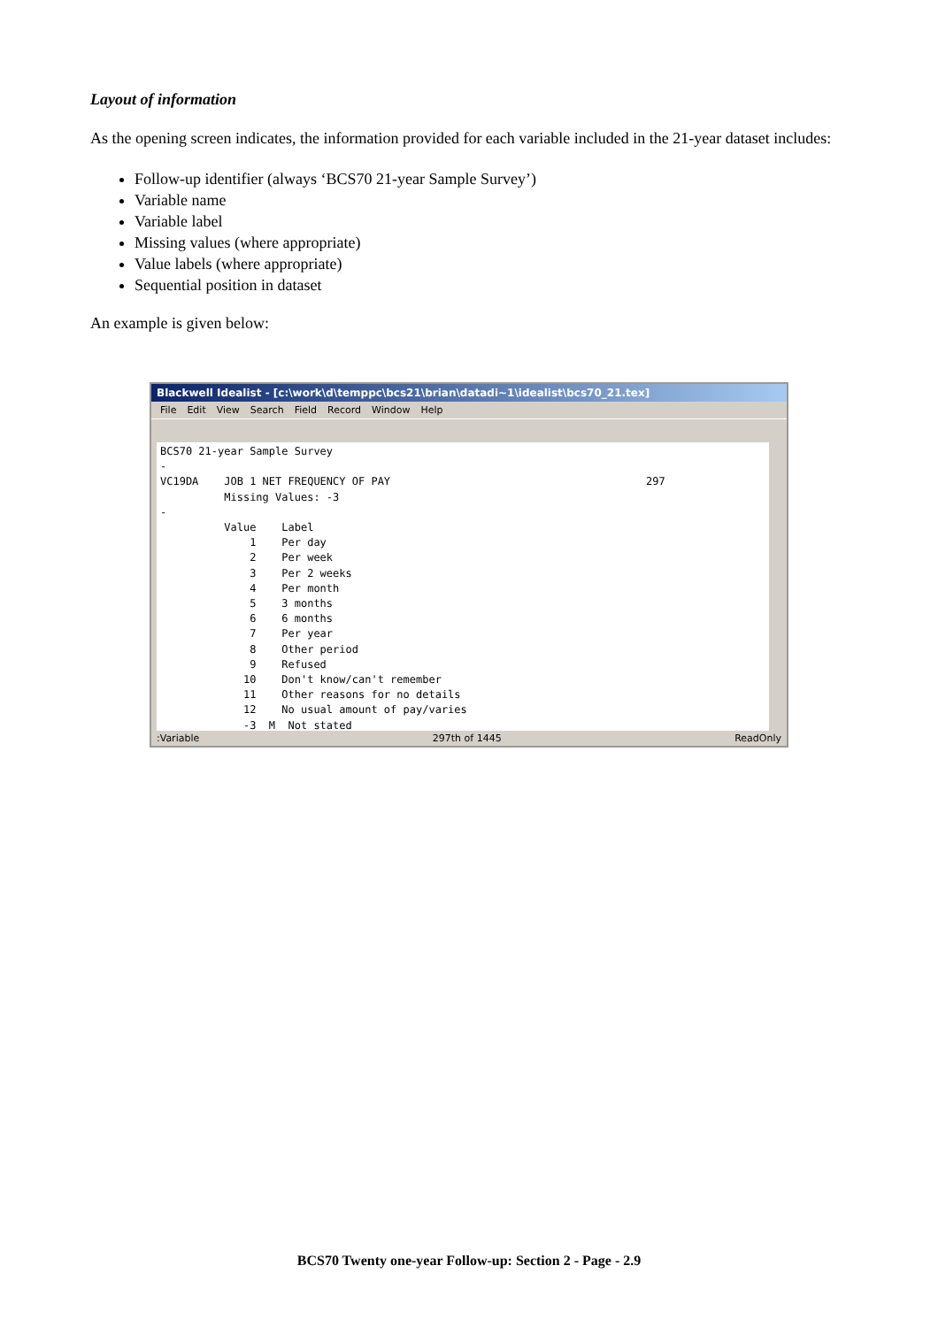Layout of information
As the opening screen indicates, the information provided for each variable included in the 21-year dataset includes:
Follow-up identifier (always ‘BCS70 21-year Sample Survey’)
Variable name
Variable label
Missing values (where appropriate)
Value labels (where appropriate)
Sequential position in dataset
An example is given below:
Blackwell Idealist - [c:\work\d\temppc\bcs21\brian\datadi~1\idealist\bcs70_21.tex]
File Edit View Search Field Record Window Help
BCS70 21-year Sample Survey - VC19DA JOB 1 NET FREQUENCY OF PAY 297 Missing Values: -3 - Value Label 1 Per day 2 Per week 3 Per 2 weeks 4 Per month 5 3 months 6 6 months 7 Per year 8 Other period 9 Refused 10 Don't know/can't remember 11 Other reasons for no details 12 No usual amount of pay/varies -3 M Not stated
:Variable 297th of 1445 ReadOnly
BCS70 Twenty one-year Follow-up: Section 2 - Page - 2.9